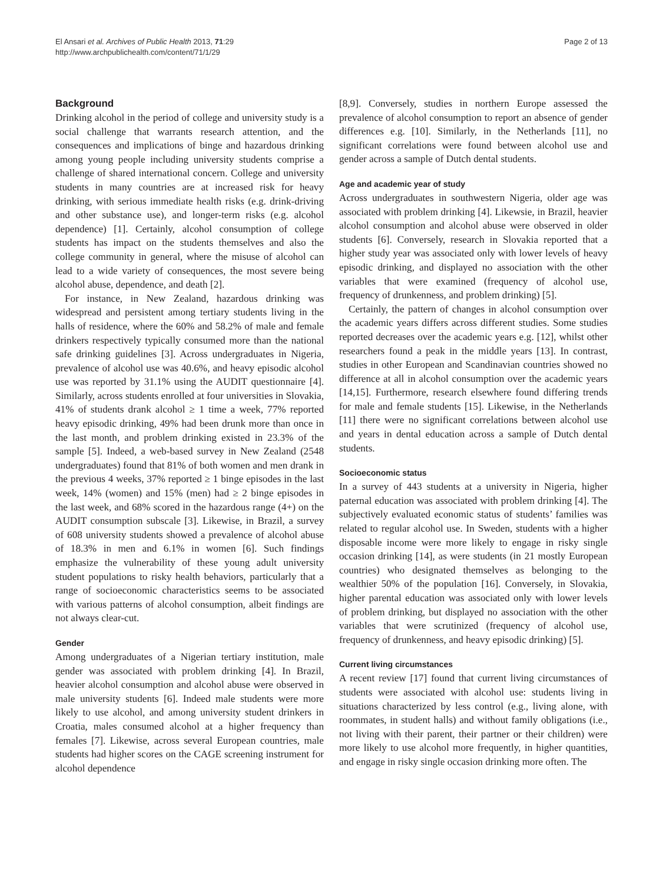El Ansari et al. Archives of Public Health 2013, 71:29
http://www.archpublichealth.com/content/71/1/29
Page 2 of 13
Background
Drinking alcohol in the period of college and university study is a social challenge that warrants research attention, and the consequences and implications of binge and hazardous drinking among young people including university students comprise a challenge of shared international concern. College and university students in many countries are at increased risk for heavy drinking, with serious immediate health risks (e.g. drink-driving and other substance use), and longer-term risks (e.g. alcohol dependence) [1]. Certainly, alcohol consumption of college students has impact on the students themselves and also the college community in general, where the misuse of alcohol can lead to a wide variety of consequences, the most severe being alcohol abuse, dependence, and death [2].
For instance, in New Zealand, hazardous drinking was widespread and persistent among tertiary students living in the halls of residence, where the 60% and 58.2% of male and female drinkers respectively typically consumed more than the national safe drinking guidelines [3]. Across undergraduates in Nigeria, prevalence of alcohol use was 40.6%, and heavy episodic alcohol use was reported by 31.1% using the AUDIT questionnaire [4]. Similarly, across students enrolled at four universities in Slovakia, 41% of students drank alcohol ≥ 1 time a week, 77% reported heavy episodic drinking, 49% had been drunk more than once in the last month, and problem drinking existed in 23.3% of the sample [5]. Indeed, a web-based survey in New Zealand (2548 undergraduates) found that 81% of both women and men drank in the previous 4 weeks, 37% reported ≥ 1 binge episodes in the last week, 14% (women) and 15% (men) had ≥ 2 binge episodes in the last week, and 68% scored in the hazardous range (4+) on the AUDIT consumption subscale [3]. Likewise, in Brazil, a survey of 608 university students showed a prevalence of alcohol abuse of 18.3% in men and 6.1% in women [6]. Such findings emphasize the vulnerability of these young adult university student populations to risky health behaviors, particularly that a range of socioeconomic characteristics seems to be associated with various patterns of alcohol consumption, albeit findings are not always clear-cut.
Gender
Among undergraduates of a Nigerian tertiary institution, male gender was associated with problem drinking [4]. In Brazil, heavier alcohol consumption and alcohol abuse were observed in male university students [6]. Indeed male students were more likely to use alcohol, and among university student drinkers in Croatia, males consumed alcohol at a higher frequency than females [7]. Likewise, across several European countries, male students had higher scores on the CAGE screening instrument for alcohol dependence
[8,9]. Conversely, studies in northern Europe assessed the prevalence of alcohol consumption to report an absence of gender differences e.g. [10]. Similarly, in the Netherlands [11], no significant correlations were found between alcohol use and gender across a sample of Dutch dental students.
Age and academic year of study
Across undergraduates in southwestern Nigeria, older age was associated with problem drinking [4]. Likewsie, in Brazil, heavier alcohol consumption and alcohol abuse were observed in older students [6]. Conversely, research in Slovakia reported that a higher study year was associated only with lower levels of heavy episodic drinking, and displayed no association with the other variables that were examined (frequency of alcohol use, frequency of drunkenness, and problem drinking) [5].
Certainly, the pattern of changes in alcohol consumption over the academic years differs across different studies. Some studies reported decreases over the academic years e.g. [12], whilst other researchers found a peak in the middle years [13]. In contrast, studies in other European and Scandinavian countries showed no difference at all in alcohol consumption over the academic years [14,15]. Furthermore, research elsewhere found differing trends for male and female students [15]. Likewise, in the Netherlands [11] there were no significant correlations between alcohol use and years in dental education across a sample of Dutch dental students.
Socioeconomic status
In a survey of 443 students at a university in Nigeria, higher paternal education was associated with problem drinking [4]. The subjectively evaluated economic status of students’ families was related to regular alcohol use. In Sweden, students with a higher disposable income were more likely to engage in risky single occasion drinking [14], as were students (in 21 mostly European countries) who designated themselves as belonging to the wealthier 50% of the population [16]. Conversely, in Slovakia, higher parental education was associated only with lower levels of problem drinking, but displayed no association with the other variables that were scrutinized (frequency of alcohol use, frequency of drunkenness, and heavy episodic drinking) [5].
Current living circumstances
A recent review [17] found that current living circumstances of students were associated with alcohol use: students living in situations characterized by less control (e.g., living alone, with roommates, in student halls) and without family obligations (i.e., not living with their parent, their partner or their children) were more likely to use alcohol more frequently, in higher quantities, and engage in risky single occasion drinking more often. The